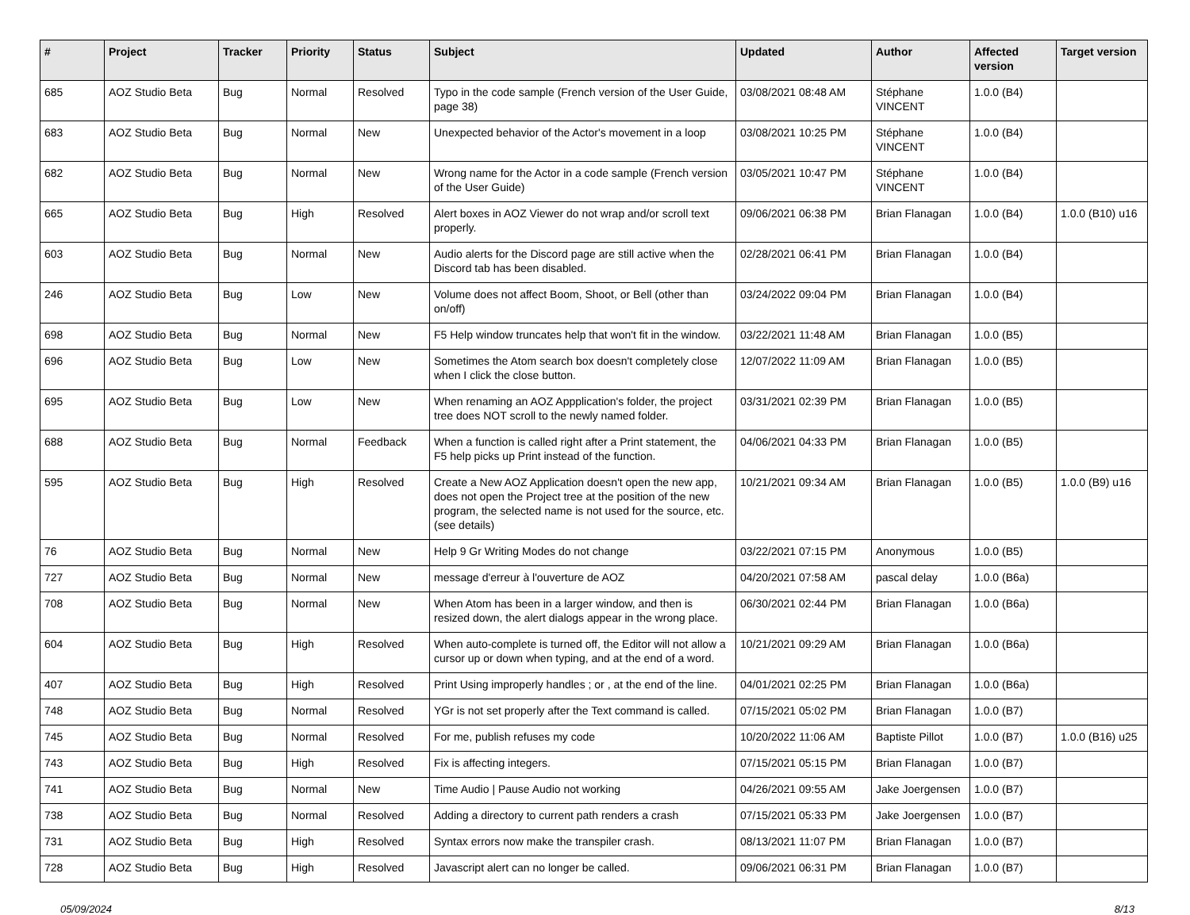| # | Project | Tracker | Priority | Status | Subject | Updated | Author | Affected version | Target version |
| --- | --- | --- | --- | --- | --- | --- | --- | --- | --- |
| 685 | AOZ Studio Beta | Bug | Normal | Resolved | Typo in the code sample (French version of the User Guide, page 38) | 03/08/2021 08:48 AM | Stéphane VINCENT | 1.0.0 (B4) | |
| 683 | AOZ Studio Beta | Bug | Normal | New | Unexpected behavior of the Actor's movement in a loop | 03/08/2021 10:25 PM | Stéphane VINCENT | 1.0.0 (B4) | |
| 682 | AOZ Studio Beta | Bug | Normal | New | Wrong name for the Actor in a code sample (French version of the User Guide) | 03/05/2021 10:47 PM | Stéphane VINCENT | 1.0.0 (B4) | |
| 665 | AOZ Studio Beta | Bug | High | Resolved | Alert boxes in AOZ Viewer do not wrap and/or scroll text properly. | 09/06/2021 06:38 PM | Brian Flanagan | 1.0.0 (B4) | 1.0.0 (B10) u16 |
| 603 | AOZ Studio Beta | Bug | Normal | New | Audio alerts for the Discord page are still active when the Discord tab has been disabled. | 02/28/2021 06:41 PM | Brian Flanagan | 1.0.0 (B4) | |
| 246 | AOZ Studio Beta | Bug | Low | New | Volume does not affect Boom, Shoot, or Bell (other than on/off) | 03/24/2022 09:04 PM | Brian Flanagan | 1.0.0 (B4) | |
| 698 | AOZ Studio Beta | Bug | Normal | New | F5 Help window truncates help that won't fit in the window. | 03/22/2021 11:48 AM | Brian Flanagan | 1.0.0 (B5) | |
| 696 | AOZ Studio Beta | Bug | Low | New | Sometimes the Atom search box doesn't completely close when I click the close button. | 12/07/2022 11:09 AM | Brian Flanagan | 1.0.0 (B5) | |
| 695 | AOZ Studio Beta | Bug | Low | New | When renaming an AOZ Appplication's folder, the project tree does NOT scroll to the newly named folder. | 03/31/2021 02:39 PM | Brian Flanagan | 1.0.0 (B5) | |
| 688 | AOZ Studio Beta | Bug | Normal | Feedback | When a function is called right after a Print statement, the F5 help picks up Print instead of the function. | 04/06/2021 04:33 PM | Brian Flanagan | 1.0.0 (B5) | |
| 595 | AOZ Studio Beta | Bug | High | Resolved | Create a New AOZ Application doesn't open the new app, does not open the Project tree at the position of the new program, the selected name is not used for the source, etc. (see details) | 10/21/2021 09:34 AM | Brian Flanagan | 1.0.0 (B5) | 1.0.0 (B9) u16 |
| 76 | AOZ Studio Beta | Bug | Normal | New | Help 9 Gr Writing Modes do not change | 03/22/2021 07:15 PM | Anonymous | 1.0.0 (B5) | |
| 727 | AOZ Studio Beta | Bug | Normal | New | message d'erreur à l'ouverture de AOZ | 04/20/2021 07:58 AM | pascal delay | 1.0.0 (B6a) | |
| 708 | AOZ Studio Beta | Bug | Normal | New | When Atom has been in a larger window, and then is resized down, the alert dialogs appear in the wrong place. | 06/30/2021 02:44 PM | Brian Flanagan | 1.0.0 (B6a) | |
| 604 | AOZ Studio Beta | Bug | High | Resolved | When auto-complete is turned off, the Editor will not allow a cursor up or down when typing, and at the end of a word. | 10/21/2021 09:29 AM | Brian Flanagan | 1.0.0 (B6a) | |
| 407 | AOZ Studio Beta | Bug | High | Resolved | Print Using improperly handles ; or , at the end of the line. | 04/01/2021 02:25 PM | Brian Flanagan | 1.0.0 (B6a) | |
| 748 | AOZ Studio Beta | Bug | Normal | Resolved | YGr is not set properly after the Text command is called. | 07/15/2021 05:02 PM | Brian Flanagan | 1.0.0 (B7) | |
| 745 | AOZ Studio Beta | Bug | Normal | Resolved | For me, publish refuses my code | 10/20/2022 11:06 AM | Baptiste Pillot | 1.0.0 (B7) | 1.0.0 (B16) u25 |
| 743 | AOZ Studio Beta | Bug | High | Resolved | Fix is affecting integers. | 07/15/2021 05:15 PM | Brian Flanagan | 1.0.0 (B7) | |
| 741 | AOZ Studio Beta | Bug | Normal | New | Time Audio / Pause Audio not working | 04/26/2021 09:55 AM | Jake Joergensen | 1.0.0 (B7) | |
| 738 | AOZ Studio Beta | Bug | Normal | Resolved | Adding a directory to current path renders a crash | 07/15/2021 05:33 PM | Jake Joergensen | 1.0.0 (B7) | |
| 731 | AOZ Studio Beta | Bug | High | Resolved | Syntax errors now make the transpiler crash. | 08/13/2021 11:07 PM | Brian Flanagan | 1.0.0 (B7) | |
| 728 | AOZ Studio Beta | Bug | High | Resolved | Javascript alert can no longer be called. | 09/06/2021 06:31 PM | Brian Flanagan | 1.0.0 (B7) | |
05/09/2024 8/13